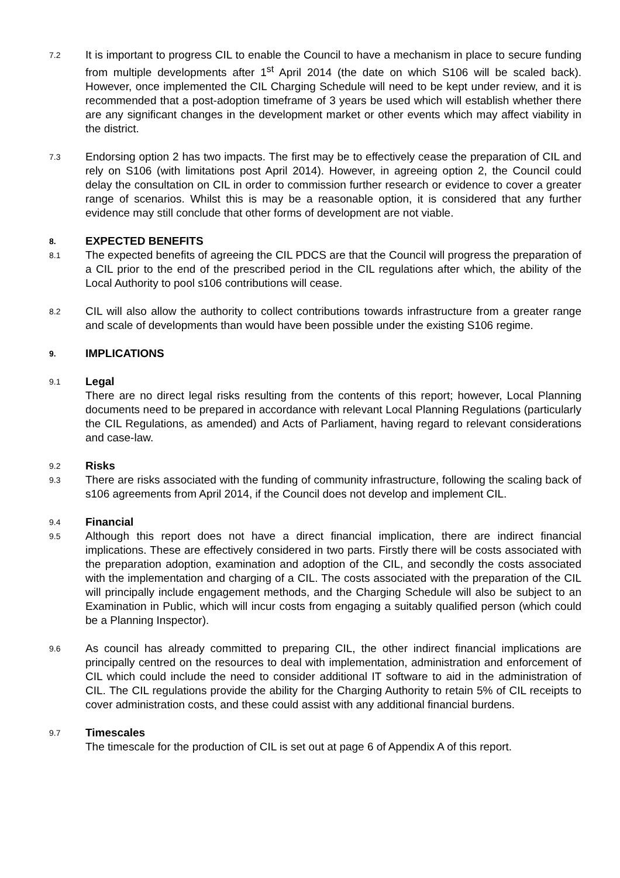7.2
It is important to progress CIL to enable the Council to have a mechanism in place to secure funding from multiple developments after 1<sup>st</sup> April 2014 (the date on which S106 will be scaled back). However, once implemented the CIL Charging Schedule will need to be kept under review, and it is recommended that a post-adoption timeframe of 3 years be used which will establish whether there are any significant changes in the development market or other events which may affect viability in the district.
7.3
Endorsing option 2 has two impacts. The first may be to effectively cease the preparation of CIL and rely on S106 (with limitations post April 2014). However, in agreeing option 2, the Council could delay the consultation on CIL in order to commission further research or evidence to cover a greater range of scenarios. Whilst this is may be a reasonable option, it is considered that any further evidence may still conclude that other forms of development are not viable.
8.
EXPECTED BENEFITS
8.1
The expected benefits of agreeing the CIL PDCS are that the Council will progress the preparation of a CIL prior to the end of the prescribed period in the CIL regulations after which, the ability of the Local Authority to pool s106 contributions will cease.
8.2
CIL will also allow the authority to collect contributions towards infrastructure from a greater range and scale of developments than would have been possible under the existing S106 regime.
9.
IMPLICATIONS
9.1
Legal
There are no direct legal risks resulting from the contents of this report; however, Local Planning documents need to be prepared in accordance with relevant Local Planning Regulations (particularly the CIL Regulations, as amended) and Acts of Parliament, having regard to relevant considerations and case-law.
9.2
Risks
9.3
There are risks associated with the funding of community infrastructure, following the scaling back of s106 agreements from April 2014, if the Council does not develop and implement CIL.
9.4
Financial
9.5
Although this report does not have a direct financial implication, there are indirect financial implications. These are effectively considered in two parts. Firstly there will be costs associated with the preparation adoption, examination and adoption of the CIL, and secondly the costs associated with the implementation and charging of a CIL. The costs associated with the preparation of the CIL will principally include engagement methods, and the Charging Schedule will also be subject to an Examination in Public, which will incur costs from engaging a suitably qualified person (which could be a Planning Inspector).
9.6
As council has already committed to preparing CIL, the other indirect financial implications are principally centred on the resources to deal with implementation, administration and enforcement of CIL which could include the need to consider additional IT software to aid in the administration of CIL. The CIL regulations provide the ability for the Charging Authority to retain 5% of CIL receipts to cover administration costs, and these could assist with any additional financial burdens.
9.7
Timescales
The timescale for the production of CIL is set out at page 6 of Appendix A of this report.